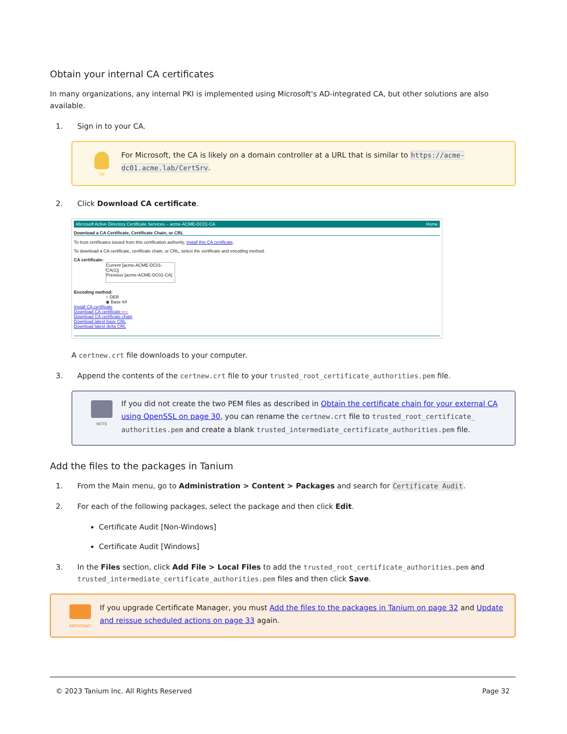Obtain your internal CA certificates
In many organizations, any internal PKI is implemented using Microsoft's AD-integrated CA, but other solutions are also available.
1. Sign in to your CA.
TIP
For Microsoft, the CA is likely on a domain controller at a URL that is similar to https://acme-dc01.acme.lab/CertSrv.
2. Click Download CA certificate.
Microsoft Active Directory Certificate Services -- acme-ACME-DC01-CA Home
Download a CA Certificate, Certificate Chain, or CRL
To trust certificates issued from this certification authority, install this CA certificate.
To download a CA certificate, certificate chain, or CRL, select the certificate and encoding method.
CA certificate:
Current [acme-ACME-DC01-CA(1)]
Previous [acme-ACME-DC01-CA]
Encoding method:
○ DER
◉ Base 64
Install CA certificate
Download CA certificate ⟵
Download CA certificate chain
Download latest base CRL
Download latest delta CRL
A certnew.crt file downloads to your computer.
3. Append the contents of the certnew.crt file to your trusted_root_certificate_authorities.pem file.
NOTE
If you did not create the two PEM files as described in Obtain the certificate chain for your external CA using OpenSSL on page 30, you can rename the certnew.crt file to trusted_root_certificate_ authorities.pem and create a blank trusted_intermediate_certificate_authorities.pem file.
Add the files to the packages in Tanium
1. From the Main menu, go to Administration > Content > Packages and search for Certificate Audit.
2. For each of the following packages, select the package and then click Edit.
Certificate Audit [Non-Windows]
Certificate Audit [Windows]
3. In the Files section, click Add File > Local Files to add the trusted_root_certificate_authorities.pem and trusted_intermediate_certificate_authorities.pem files and then click Save.
IMPORTANT
If you upgrade Certificate Manager, you must Add the files to the packages in Tanium on page 32 and Update and reissue scheduled actions on page 33 again.
© 2023 Tanium Inc. All Rights Reserved Page 32